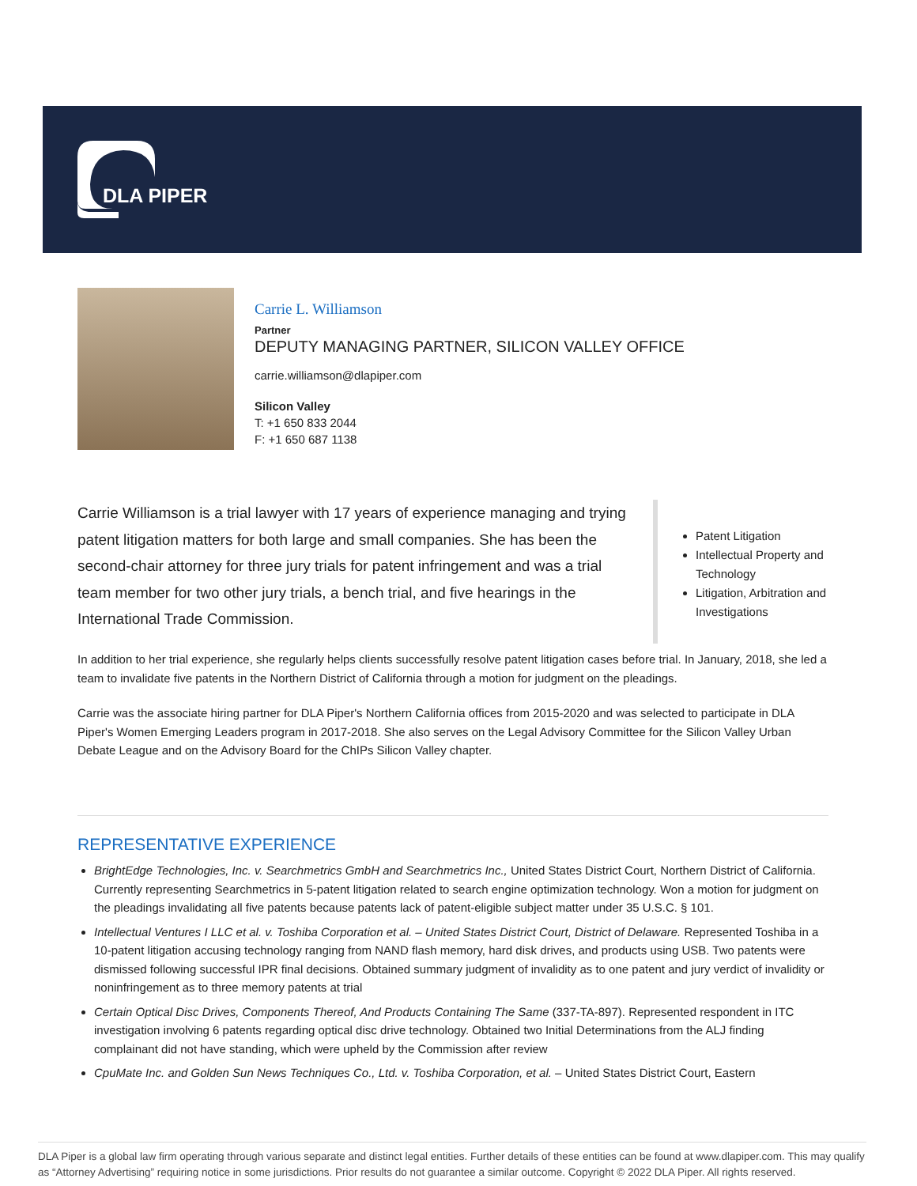DLA PIPER
Carrie L. Williamson
Partner
DEPUTY MANAGING PARTNER, SILICON VALLEY OFFICE
carrie.williamson@dlapiper.com
Silicon Valley
T: +1 650 833 2044
F: +1 650 687 1138
Carrie Williamson is a trial lawyer with 17 years of experience managing and trying patent litigation matters for both large and small companies. She has been the second-chair attorney for three jury trials for patent infringement and was a trial team member for two other jury trials, a bench trial, and five hearings in the International Trade Commission.
Patent Litigation
Intellectual Property and Technology
Litigation, Arbitration and Investigations
In addition to her trial experience, she regularly helps clients successfully resolve patent litigation cases before trial. In January, 2018, she led a team to invalidate five patents in the Northern District of California through a motion for judgment on the pleadings.
Carrie was the associate hiring partner for DLA Piper's Northern California offices from 2015-2020 and was selected to participate in DLA Piper's Women Emerging Leaders program in 2017-2018. She also serves on the Legal Advisory Committee for the Silicon Valley Urban Debate League and on the Advisory Board for the ChIPs Silicon Valley chapter.
REPRESENTATIVE EXPERIENCE
BrightEdge Technologies, Inc. v. Searchmetrics GmbH and Searchmetrics Inc., United States District Court, Northern District of California. Currently representing Searchmetrics in 5-patent litigation related to search engine optimization technology. Won a motion for judgment on the pleadings invalidating all five patents because patents lack of patent-eligible subject matter under 35 U.S.C. § 101.
Intellectual Ventures I LLC et al. v. Toshiba Corporation et al. – United States District Court, District of Delaware. Represented Toshiba in a 10-patent litigation accusing technology ranging from NAND flash memory, hard disk drives, and products using USB. Two patents were dismissed following successful IPR final decisions. Obtained summary judgment of invalidity as to one patent and jury verdict of invalidity or noninfringement as to three memory patents at trial
Certain Optical Disc Drives, Components Thereof, And Products Containing The Same (337-TA-897). Represented respondent in ITC investigation involving 6 patents regarding optical disc drive technology. Obtained two Initial Determinations from the ALJ finding complainant did not have standing, which were upheld by the Commission after review
CpuMate Inc. and Golden Sun News Techniques Co., Ltd. v. Toshiba Corporation, et al. – United States District Court, Eastern
DLA Piper is a global law firm operating through various separate and distinct legal entities. Further details of these entities can be found at www.dlapiper.com. This may qualify as “Attorney Advertising” requiring notice in some jurisdictions. Prior results do not guarantee a similar outcome. Copyright © 2022 DLA Piper. All rights reserved.